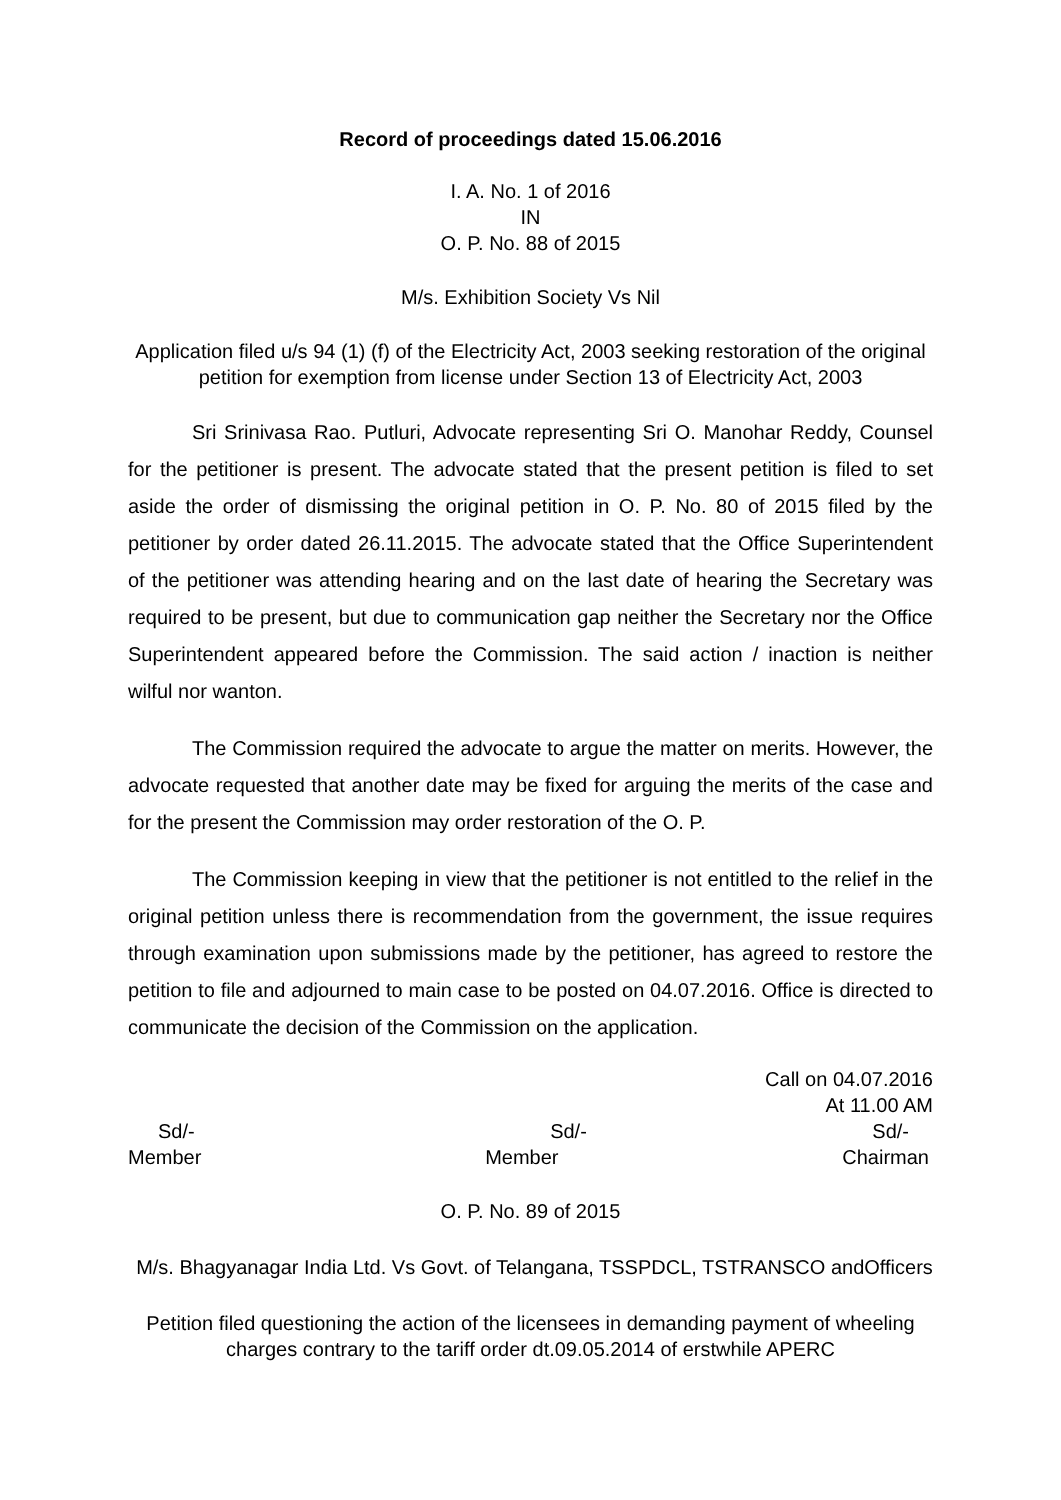Record of proceedings dated 15.06.2016
I. A. No. 1 of 2016
IN
O. P. No. 88 of 2015
M/s. Exhibition Society Vs Nil
Application filed u/s 94 (1) (f) of the Electricity Act, 2003 seeking restoration of the original petition for exemption from license under Section 13 of Electricity Act, 2003
Sri Srinivasa Rao. Putluri, Advocate representing Sri O. Manohar Reddy, Counsel for the petitioner is present. The advocate stated that the present petition is filed to set aside the order of dismissing the original petition in O. P. No. 80 of 2015 filed by the petitioner by order dated 26.11.2015. The advocate stated that the Office Superintendent of the petitioner was attending hearing and on the last date of hearing the Secretary was required to be present, but due to communication gap neither the Secretary nor the Office Superintendent appeared before the Commission. The said action / inaction is neither wilful nor wanton.
The Commission required the advocate to argue the matter on merits. However, the advocate requested that another date may be fixed for arguing the merits of the case and for the present the Commission may order restoration of the O. P.
The Commission keeping in view that the petitioner is not entitled to the relief in the original petition unless there is recommendation from the government, the issue requires through examination upon submissions made by the petitioner, has agreed to restore the petition to file and adjourned to main case to be posted on 04.07.2016. Office is directed to communicate the decision of the Commission on the application.
Call on 04.07.2016
At 11.00 AM
Sd/- Sd/- Sd/-
Member Member Chairman
O. P. No. 89 of 2015
M/s. Bhagyanagar India Ltd. Vs Govt. of Telangana, TSSPDCL, TSTRANSCO andOfficers
Petition filed questioning the action of the licensees in demanding payment of wheeling charges contrary to the tariff order dt.09.05.2014 of erstwhile APERC